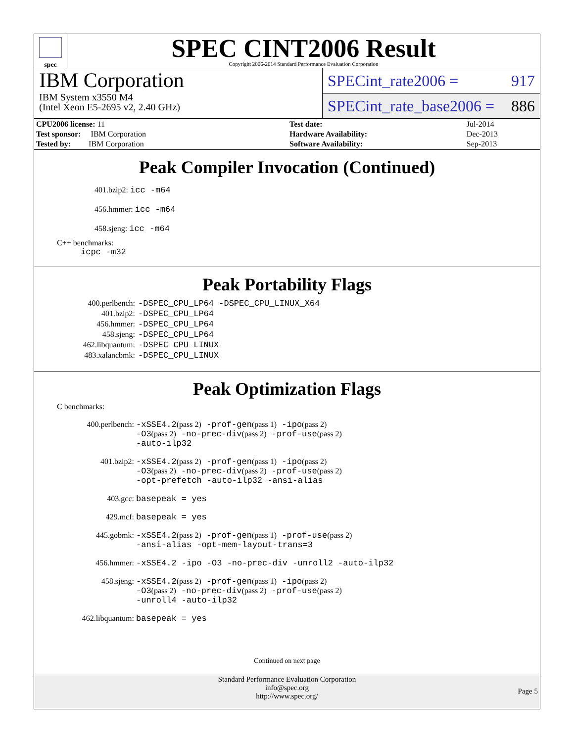spec
SPEC CINT2006 Result
Copyright 2006-2014 Standard Performance Evaluation Corporation
IBM Corporation
IBM System x3550 M4
(Intel Xeon E5-2695 v2, 2.40 GHz)
SPECint_rate2006 = 917
SPECint_rate_base2006 = 886
| CPU2006 license: 11 | | Test date: | Jul-2014 |
| Test sponsor: IBM Corporation | | Hardware Availability: | Dec-2013 |
| Tested by: IBM Corporation | | Software Availability: | Sep-2013 |
Peak Compiler Invocation (Continued)
401.bzip2: icc -m64
456.hmmer: icc -m64
458.sjeng: icc -m64
C++ benchmarks:
icpc -m32
Peak Portability Flags
| 400.perlbench: | -DSPEC_CPU_LP64 -DSPEC_CPU_LINUX_X64 |
| 401.bzip2: | -DSPEC_CPU_LP64 |
| 456.hmmer: | -DSPEC_CPU_LP64 |
| 458.sjeng: | -DSPEC_CPU_LP64 |
| 462.libquantum: | -DSPEC_CPU_LINUX |
| 483.xalancbmk: | -DSPEC_CPU_LINUX |
Peak Optimization Flags
C benchmarks:
| 400.perlbench: | -xSSE4.2 (pass 2) -prof-gen (pass 1) -ipo (pass 2) -O3 (pass 2) -no-prec-div (pass 2) -prof-use (pass 2) -auto-ilp32 |
| 401.bzip2: | -xSSE4.2 (pass 2) -prof-gen (pass 1) -ipo (pass 2) -O3 (pass 2) -no-prec-div (pass 2) -prof-use (pass 2) -opt-prefetch -auto-ilp32 -ansi-alias |
| 403.gcc: | basepeak = yes |
| 429.mcf: | basepeak = yes |
| 445.gobmk: | -xSSE4.2 (pass 2) -prof-gen (pass 1) -prof-use (pass 2) -ansi-alias -opt-mem-layout-trans=3 |
| 456.hmmer: | -xSSE4.2 -ipo -O3 -no-prec-div -unroll2 -auto-ilp32 |
| 458.sjeng: | -xSSE4.2 (pass 2) -prof-gen (pass 1) -ipo (pass 2) -O3 (pass 2) -no-prec-div (pass 2) -prof-use (pass 2) -unroll4 -auto-ilp32 |
| 462.libquantum: | basepeak = yes |
Continued on next page
Standard Performance Evaluation Corporation
info@spec.org
http://www.spec.org/
Page 5